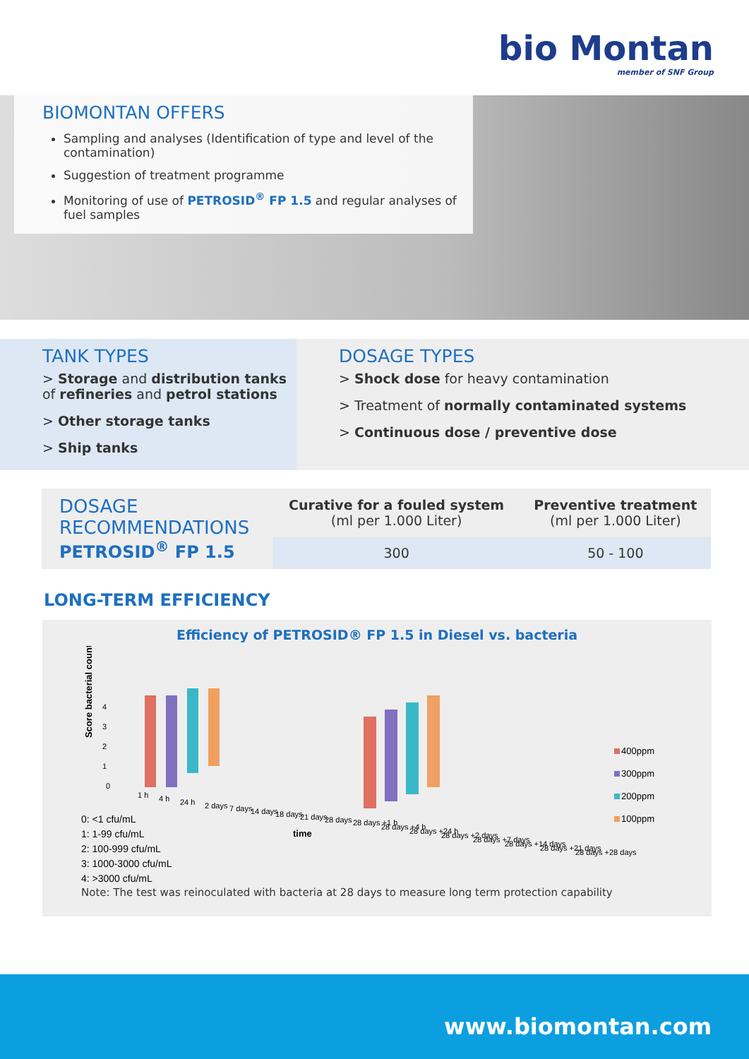bio Montan member of SNF Group
BIOMONTAN OFFERS
Sampling and analyses (Identification of type and level of the contamination)
Suggestion of treatment programme
Monitoring of use of PETROSID<sup>®</sup> FP 1.5 and regular analyses of fuel samples
TANK TYPES
> Storage and distribution tanks of refineries and petrol stations
> Other storage tanks
> Ship tanks
DOSAGE TYPES
> Shock dose for heavy contamination
> Treatment of normally contaminated systems
> Continuous dose / preventive dose
| DOSAGE RECOMMENDATIONS PETROSID<sup>®</sup> FP 1.5 | Curative for a fouled system (ml per 1.000 Liter) | Preventive treatment (ml per 1.000 Liter) |
| --- | --- | --- |
| | 300 | 50 - 100 |
LONG-TERM EFFICIENCY
Efficiency of PETROSID® FP 1.5 in Diesel vs. bacteria
Score bacterial count
4
3
2
1
0
1 h
4 h
24 h
2 days
7 days
14 days
18 days
21 days
28 days
28 days +1 h
28 days +4 h
28 days +24 h
28 days +2 days
28 days +7 days
28 days +14 days
28 days +21 days
28 days +28 days
time
400ppm
300ppm
200ppm
100ppm
0: <1 cfu/mL
1: 1-99 cfu/mL
2: 100-999 cfu/mL
3: 1000-3000 cfu/mL
4: >3000 cfu/mL
Note: The test was reinoculated with bacteria at 28 days to measure long term protection capability
www.biomontan.com